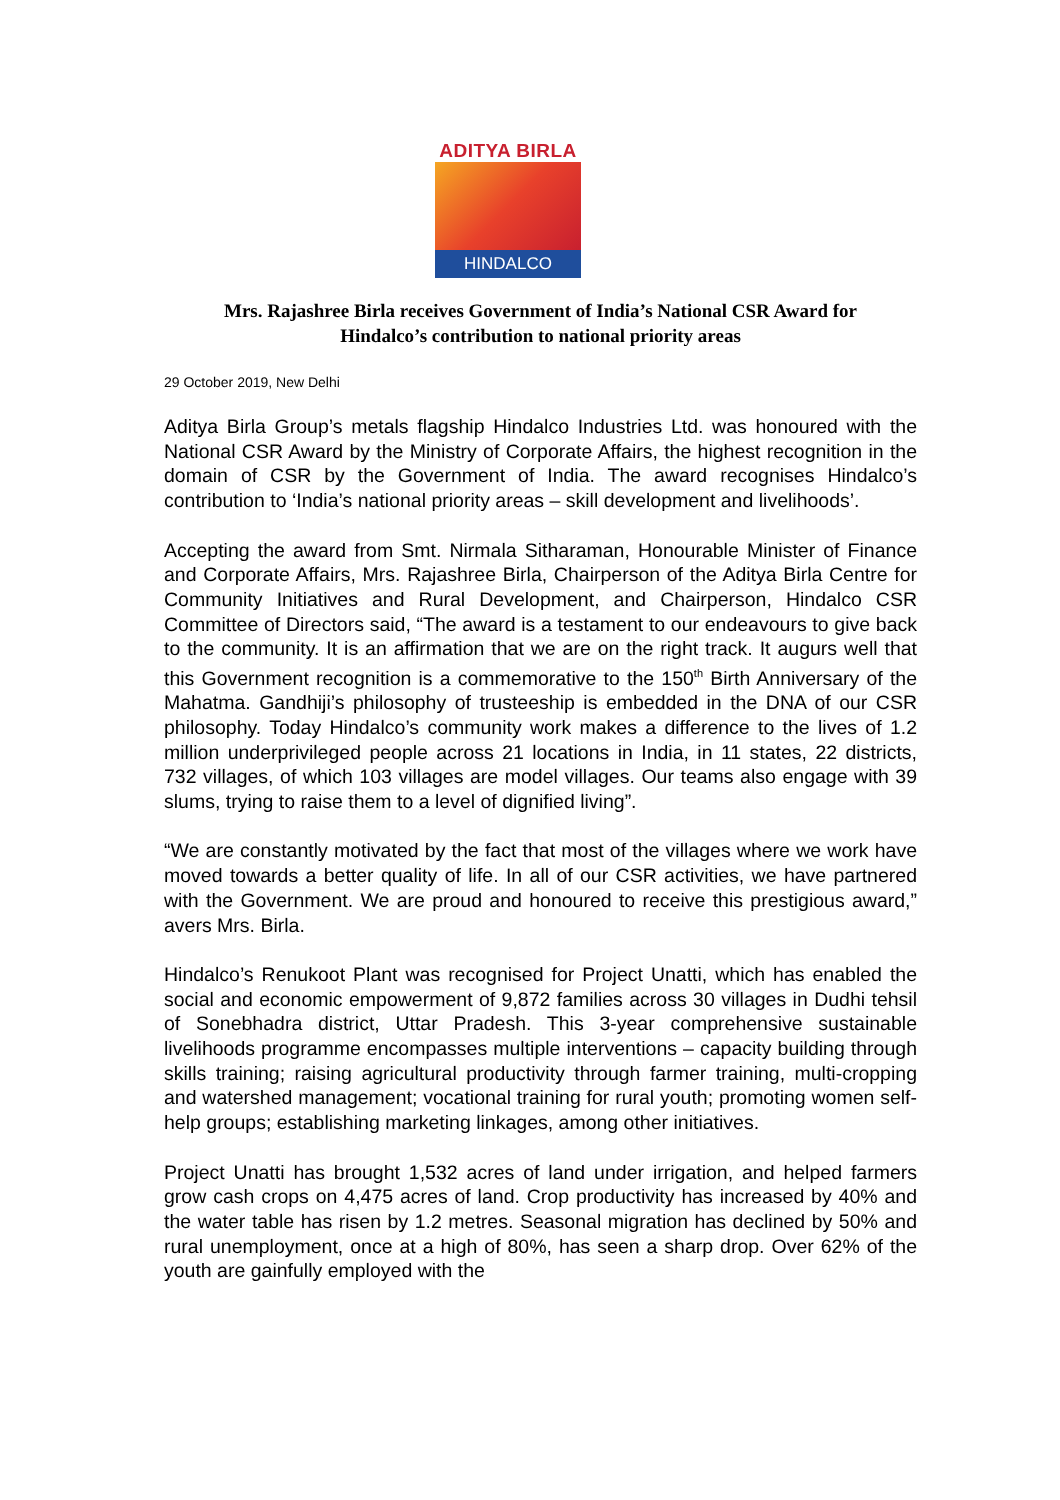ADITYA BIRLA
HINDALCO
Mrs. Rajashree Birla receives Government of India’s National CSR Award for
Hindalco’s contribution to national priority areas
29 October 2019, New Delhi
Aditya Birla Group’s metals flagship Hindalco Industries Ltd. was honoured with the National CSR Award by the Ministry of Corporate Affairs, the highest recognition in the domain of CSR by the Government of India. The award recognises Hindalco’s contribution to ‘India’s national priority areas – skill development and livelihoods’.
Accepting the award from Smt. Nirmala Sitharaman, Honourable Minister of Finance and Corporate Affairs, Mrs. Rajashree Birla, Chairperson of the Aditya Birla Centre for Community Initiatives and Rural Development, and Chairperson, Hindalco CSR Committee of Directors said, “The award is a testament to our endeavours to give back to the community. It is an affirmation that we are on the right track. It augurs well that this Government recognition is a commemorative to the 150<sup>th</sup> Birth Anniversary of the Mahatma. Gandhiji’s philosophy of trusteeship is embedded in the DNA of our CSR philosophy. Today Hindalco’s community work makes a difference to the lives of 1.2 million underprivileged people across 21 locations in India, in 11 states, 22 districts, 732 villages, of which 103 villages are model villages. Our teams also engage with 39 slums, trying to raise them to a level of dignified living”.
“We are constantly motivated by the fact that most of the villages where we work have moved towards a better quality of life. In all of our CSR activities, we have partnered with the Government. We are proud and honoured to receive this prestigious award,” avers Mrs. Birla.
Hindalco’s Renukoot Plant was recognised for Project Unatti, which has enabled the social and economic empowerment of 9,872 families across 30 villages in Dudhi tehsil of Sonebhadra district, Uttar Pradesh. This 3-year comprehensive sustainable livelihoods programme encompasses multiple interventions – capacity building through skills training; raising agricultural productivity through farmer training, multi-cropping and watershed management; vocational training for rural youth; promoting women self-help groups; establishing marketing linkages, among other initiatives.
Project Unatti has brought 1,532 acres of land under irrigation, and helped farmers grow cash crops on 4,475 acres of land. Crop productivity has increased by 40% and the water table has risen by 1.2 metres. Seasonal migration has declined by 50% and rural unemployment, once at a high of 80%, has seen a sharp drop. Over 62% of the youth are gainfully employed with the